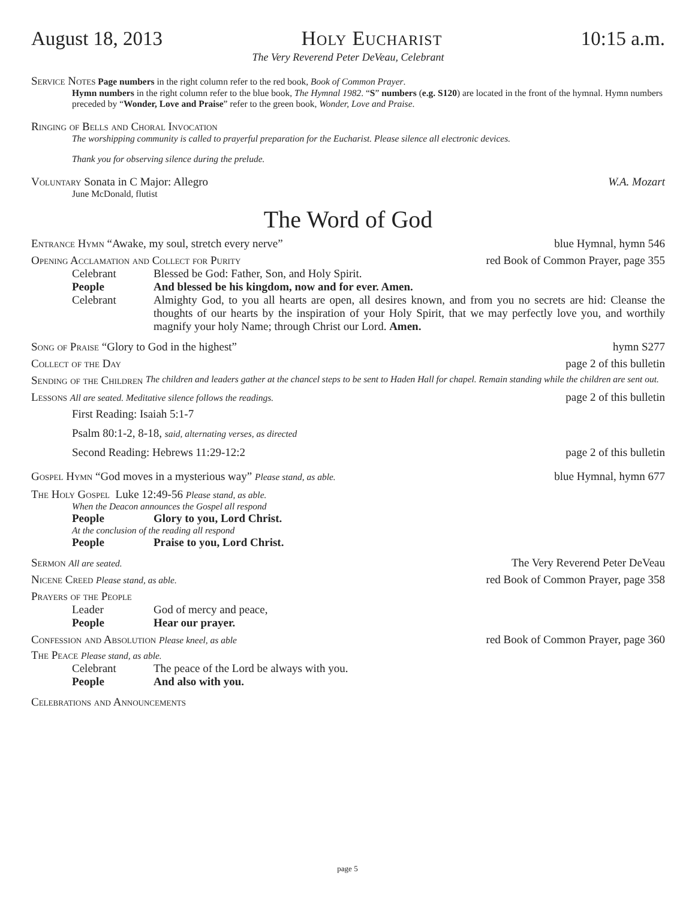August 18, 2013 Holy Eucharist 10:15 a.m.
The Very Reverend Peter DeVeau, Celebrant
Service Notes Page numbers in the right column refer to the red book, Book of Common Prayer.
Hymn numbers in the right column refer to the blue book, The Hymnal 1982. “S” numbers (e.g. S120) are located in the front of the hymnal. Hymn numbers preceded by “Wonder, Love and Praise” refer to the green book, Wonder, Love and Praise.
Ringing of Bells and Choral Invocation
The worshipping community is called to prayerful preparation for the Eucharist. Please silence all electronic devices.
Thank you for observing silence during the prelude.
Voluntary Sonata in C Major: Allegro W.A. Mozart
June McDonald, flutist
The Word of God
Entrance Hymn “Awake, my soul, stretch every nerve” blue Hymnal, hymn 546
Opening Acclamation and Collect for Purity red Book of Common Prayer, page 355
Celebrant Blessed be God: Father, Son, and Holy Spirit.
People And blessed be his kingdom, now and for ever. Amen.
Celebrant Almighty God, to you all hearts are open, all desires known, and from you no secrets are hid: Cleanse the thoughts of our hearts by the inspiration of your Holy Spirit, that we may perfectly love you, and worthily magnify your holy Name; through Christ our Lord. Amen.
Song of Praise “Glory to God in the highest” hymn S277
Collect of the Day page 2 of this bulletin
Sending of the Children The children and leaders gather at the chancel steps to be sent to Haden Hall for chapel. Remain standing while the children are sent out.
Lessons All are seated. Meditative silence follows the readings. page 2 of this bulletin
First Reading: Isaiah 5:1-7
Psalm 80:1-2, 8-18, said, alternating verses, as directed
Second Reading: Hebrews 11:29-12:2 page 2 of this bulletin
Gospel Hymn “God moves in a mysterious way” Please stand, as able. blue Hymnal, hymn 677
The Holy Gospel Luke 12:49-56 Please stand, as able.
When the Deacon announces the Gospel all respond
People Glory to you, Lord Christ.
At the conclusion of the reading all respond
People Praise to you, Lord Christ.
Sermon All are seated. The Very Reverend Peter DeVeau
Nicene Creed Please stand, as able. red Book of Common Prayer, page 358
Prayers of the People
Leader God of mercy and peace,
People Hear our prayer.
Confession and Absolution Please kneel, as able red Book of Common Prayer, page 360
The Peace Please stand, as able.
Celebrant The peace of the Lord be always with you.
People And also with you.
Celebrations and Announcements
page 5